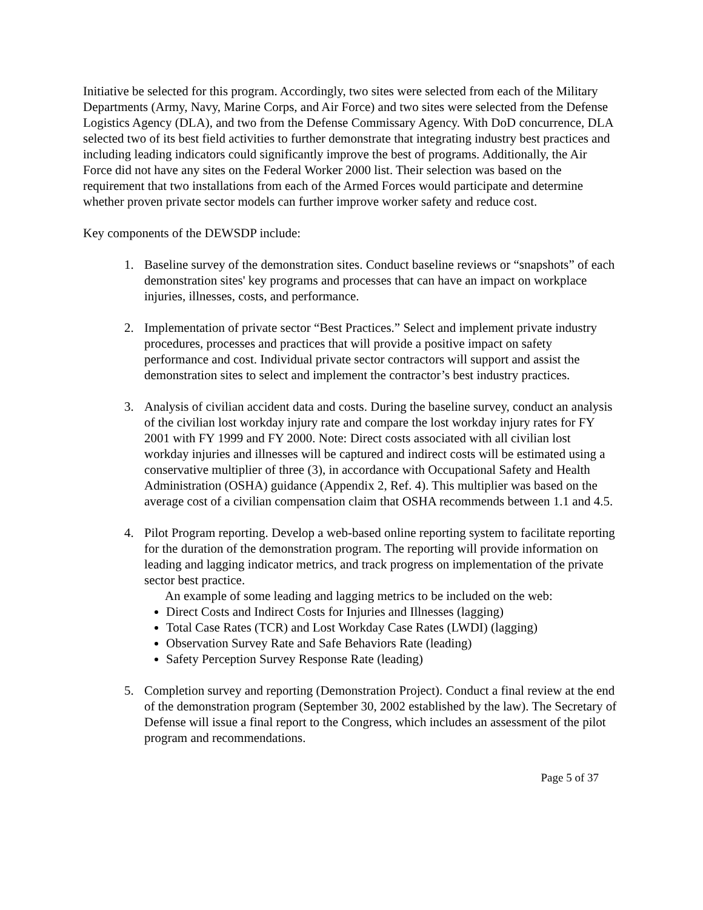Initiative be selected for this program. Accordingly, two sites were selected from each of the Military Departments (Army, Navy, Marine Corps, and Air Force) and two sites were selected from the Defense Logistics Agency (DLA), and two from the Defense Commissary Agency. With DoD concurrence, DLA selected two of its best field activities to further demonstrate that integrating industry best practices and including leading indicators could significantly improve the best of programs. Additionally, the Air Force did not have any sites on the Federal Worker 2000 list. Their selection was based on the requirement that two installations from each of the Armed Forces would participate and determine whether proven private sector models can further improve worker safety and reduce cost.
Key components of the DEWSDP include:
1. Baseline survey of the demonstration sites. Conduct baseline reviews or “snapshots” of each demonstration sites' key programs and processes that can have an impact on workplace injuries, illnesses, costs, and performance.
2. Implementation of private sector “Best Practices.” Select and implement private industry procedures, processes and practices that will provide a positive impact on safety performance and cost. Individual private sector contractors will support and assist the demonstration sites to select and implement the contractor’s best industry practices.
3. Analysis of civilian accident data and costs. During the baseline survey, conduct an analysis of the civilian lost workday injury rate and compare the lost workday injury rates for FY 2001 with FY 1999 and FY 2000. Note: Direct costs associated with all civilian lost workday injuries and illnesses will be captured and indirect costs will be estimated using a conservative multiplier of three (3), in accordance with Occupational Safety and Health Administration (OSHA) guidance (Appendix 2, Ref. 4). This multiplier was based on the average cost of a civilian compensation claim that OSHA recommends between 1.1 and 4.5.
4. Pilot Program reporting. Develop a web-based online reporting system to facilitate reporting for the duration of the demonstration program. The reporting will provide information on leading and lagging indicator metrics, and track progress on implementation of the private sector best practice.
An example of some leading and lagging metrics to be included on the web:
Direct Costs and Indirect Costs for Injuries and Illnesses (lagging)
Total Case Rates (TCR) and Lost Workday Case Rates (LWDI) (lagging)
Observation Survey Rate and Safe Behaviors Rate (leading)
Safety Perception Survey Response Rate (leading)
5. Completion survey and reporting (Demonstration Project). Conduct a final review at the end of the demonstration program (September 30, 2002 established by the law). The Secretary of Defense will issue a final report to the Congress, which includes an assessment of the pilot program and recommendations.
Page 5 of 37